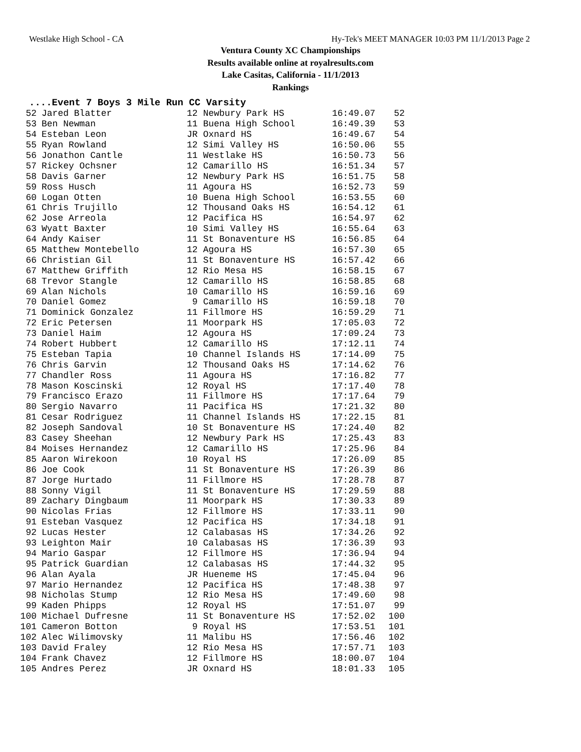Westlake High School - CA Hy-Tek's MEET MANAGER 10:03 PM 11/1/2013 Page 2
Ventura County XC Championships
Results available online at royalresults.com
Lake Casitas, California - 11/1/2013
Rankings
....Event 7 Boys 3 Mile Run CC Varsity
| 52 | Jared Blatter | 12 Newbury Park HS | 16:49.07 | 52 |
| 53 | Ben Newman | 11 Buena High School | 16:49.39 | 53 |
| 54 | Esteban Leon | JR Oxnard HS | 16:49.67 | 54 |
| 55 | Ryan Rowland | 12 Simi Valley HS | 16:50.06 | 55 |
| 56 | Jonathon Cantle | 11 Westlake HS | 16:50.73 | 56 |
| 57 | Rickey Ochsner | 12 Camarillo HS | 16:51.34 | 57 |
| 58 | Davis Garner | 12 Newbury Park HS | 16:51.75 | 58 |
| 59 | Ross Husch | 11 Agoura HS | 16:52.73 | 59 |
| 60 | Logan Otten | 10 Buena High School | 16:53.55 | 60 |
| 61 | Chris Trujillo | 12 Thousand Oaks HS | 16:54.12 | 61 |
| 62 | Jose Arreola | 12 Pacifica HS | 16:54.97 | 62 |
| 63 | Wyatt Baxter | 10 Simi Valley HS | 16:55.64 | 63 |
| 64 | Andy Kaiser | 11 St Bonaventure HS | 16:56.85 | 64 |
| 65 | Matthew Montebello | 12 Agoura HS | 16:57.30 | 65 |
| 66 | Christian Gil | 11 St Bonaventure HS | 16:57.42 | 66 |
| 67 | Matthew Griffith | 12 Rio Mesa HS | 16:58.15 | 67 |
| 68 | Trevor Stangle | 12 Camarillo HS | 16:58.85 | 68 |
| 69 | Alan Nichols | 10 Camarillo HS | 16:59.16 | 69 |
| 70 | Daniel Gomez | 9 Camarillo HS | 16:59.18 | 70 |
| 71 | Dominick Gonzalez | 11 Fillmore HS | 16:59.29 | 71 |
| 72 | Eric Petersen | 11 Moorpark HS | 17:05.03 | 72 |
| 73 | Daniel Haim | 12 Agoura HS | 17:09.24 | 73 |
| 74 | Robert Hubbert | 12 Camarillo HS | 17:12.11 | 74 |
| 75 | Esteban Tapia | 10 Channel Islands HS | 17:14.09 | 75 |
| 76 | Chris Garvin | 12 Thousand Oaks HS | 17:14.62 | 76 |
| 77 | Chandler Ross | 11 Agoura HS | 17:16.82 | 77 |
| 78 | Mason Koscinski | 12 Royal HS | 17:17.40 | 78 |
| 79 | Francisco Erazo | 11 Fillmore HS | 17:17.64 | 79 |
| 80 | Sergio Navarro | 11 Pacifica HS | 17:21.32 | 80 |
| 81 | Cesar Rodriguez | 11 Channel Islands HS | 17:22.15 | 81 |
| 82 | Joseph Sandoval | 10 St Bonaventure HS | 17:24.40 | 82 |
| 83 | Casey Sheehan | 12 Newbury Park HS | 17:25.43 | 83 |
| 84 | Moises Hernandez | 12 Camarillo HS | 17:25.96 | 84 |
| 85 | Aaron Wirekoon | 10 Royal HS | 17:26.09 | 85 |
| 86 | Joe Cook | 11 St Bonaventure HS | 17:26.39 | 86 |
| 87 | Jorge Hurtado | 11 Fillmore HS | 17:28.78 | 87 |
| 88 | Sonny Vigil | 11 St Bonaventure HS | 17:29.59 | 88 |
| 89 | Zachary Dingbaum | 11 Moorpark HS | 17:30.33 | 89 |
| 90 | Nicolas Frias | 12 Fillmore HS | 17:33.11 | 90 |
| 91 | Esteban Vasquez | 12 Pacifica HS | 17:34.18 | 91 |
| 92 | Lucas Hester | 12 Calabasas HS | 17:34.26 | 92 |
| 93 | Leighton Mair | 10 Calabasas HS | 17:36.39 | 93 |
| 94 | Mario Gaspar | 12 Fillmore HS | 17:36.94 | 94 |
| 95 | Patrick Guardian | 12 Calabasas HS | 17:44.32 | 95 |
| 96 | Alan Ayala | JR Hueneme HS | 17:45.04 | 96 |
| 97 | Mario Hernandez | 12 Pacifica HS | 17:48.38 | 97 |
| 98 | Nicholas Stump | 12 Rio Mesa HS | 17:49.60 | 98 |
| 99 | Kaden Phipps | 12 Royal HS | 17:51.07 | 99 |
| 100 | Michael Dufresne | 11 St Bonaventure HS | 17:52.02 | 100 |
| 101 | Cameron Botton | 9 Royal HS | 17:53.51 | 101 |
| 102 | Alec Wilimovsky | 11 Malibu HS | 17:56.46 | 102 |
| 103 | David Fraley | 12 Rio Mesa HS | 17:57.71 | 103 |
| 104 | Frank Chavez | 12 Fillmore HS | 18:00.07 | 104 |
| 105 | Andres Perez | JR Oxnard HS | 18:01.33 | 105 |